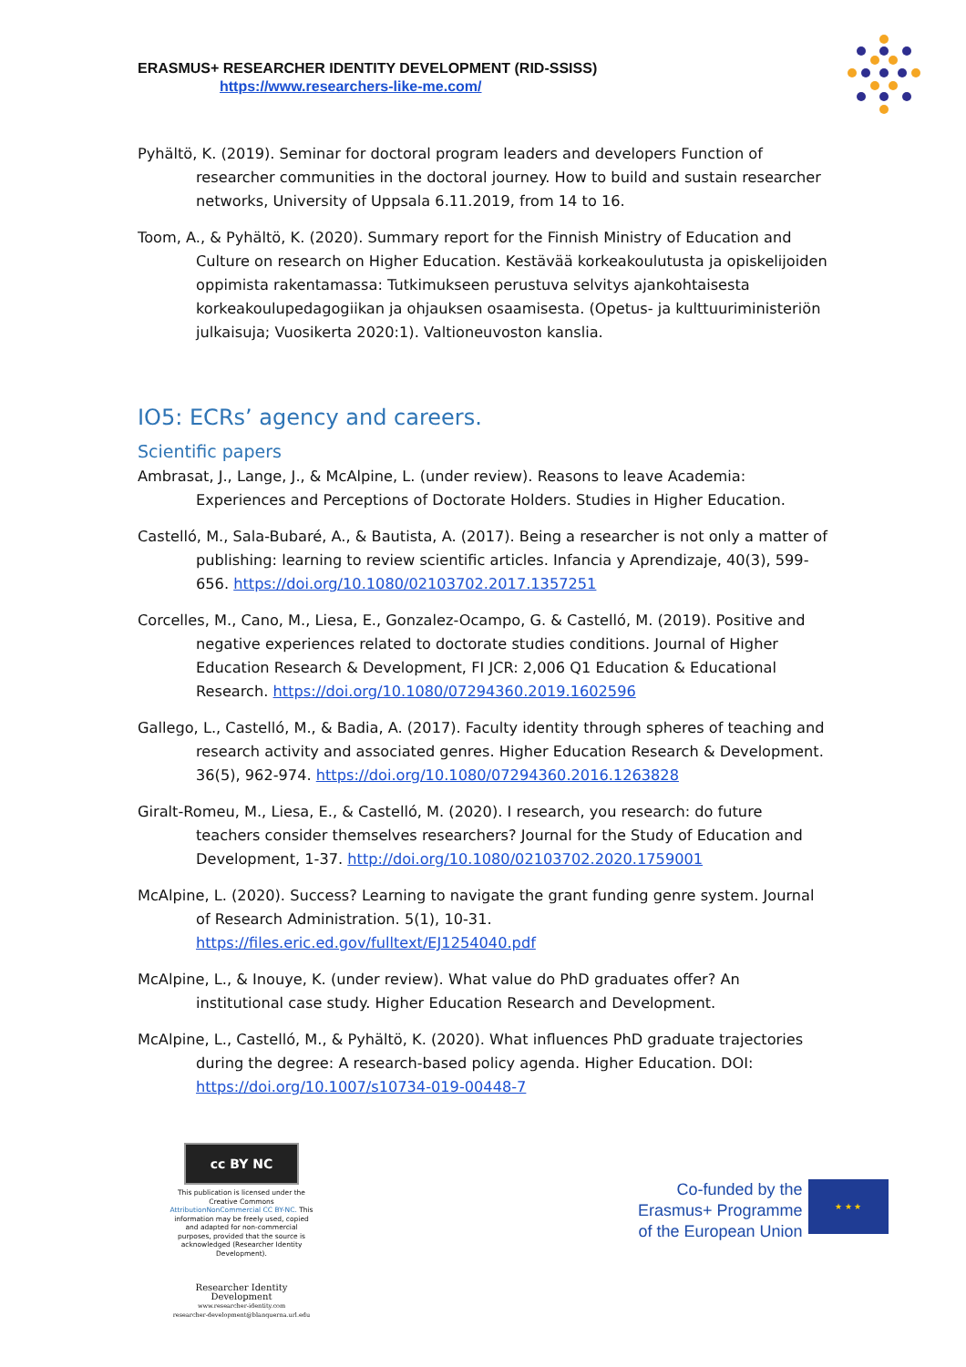ERASMUS+ RESEARCHER IDENTITY DEVELOPMENT (RID-SSISS)
https://www.researchers-like-me.com/
Pyhältö, K. (2019). Seminar for doctoral program leaders and developers Function of researcher communities in the doctoral journey. How to build and sustain researcher networks, University of Uppsala 6.11.2019, from 14 to 16.
Toom, A., & Pyhältö, K. (2020). Summary report for the Finnish Ministry of Education and Culture on research on Higher Education. Kestävää korkeakoulutusta ja opiskelijoiden oppimista rakentamassa: Tutkimukseen perustuva selvitys ajankohtaisesta korkeakoulupedagogiikan ja ohjauksen osaamisesta. (Opetus- ja kulttuuriministeriön julkaisuja; Vuosikerta 2020:1). Valtioneuvoston kanslia.
IO5: ECRs’ agency and careers.
Scientific papers
Ambrasat, J., Lange, J., & McAlpine, L. (under review). Reasons to leave Academia: Experiences and Perceptions of Doctorate Holders. Studies in Higher Education.
Castelló, M., Sala-Bubaré, A., & Bautista, A. (2017). Being a researcher is not only a matter of publishing: learning to review scientific articles. Infancia y Aprendizaje, 40(3), 599-656. https://doi.org/10.1080/02103702.2017.1357251
Corcelles, M., Cano, M., Liesa, E., Gonzalez-Ocampo, G. & Castelló, M. (2019). Positive and negative experiences related to doctorate studies conditions. Journal of Higher Education Research & Development, FI JCR: 2,006 Q1 Education & Educational Research. https://doi.org/10.1080/07294360.2019.1602596
Gallego, L., Castelló, M., & Badia, A. (2017). Faculty identity through spheres of teaching and research activity and associated genres. Higher Education Research & Development. 36(5), 962-974. https://doi.org/10.1080/07294360.2016.1263828
Giralt-Romeu, M., Liesa, E., & Castelló, M. (2020). I research, you research: do future teachers consider themselves researchers? Journal for the Study of Education and Development, 1-37. http://doi.org/10.1080/02103702.2020.1759001
McAlpine, L. (2020). Success? Learning to navigate the grant funding genre system. Journal of Research Administration. 5(1), 10-31. https://files.eric.ed.gov/fulltext/EJ1254040.pdf
McAlpine, L., & Inouye, K. (under review). What value do PhD graduates offer? An institutional case study. Higher Education Research and Development.
McAlpine, L., Castelló, M., & Pyhältö, K. (2020). What influences PhD graduate trajectories during the degree: A research-based policy agenda. Higher Education. DOI: https://doi.org/10.1007/s10734-019-00448-7
cc BY NC
This publication is licensed under the Creative Commons AttributionNonCommercial CC BY-NC. This information may be freely used, copied and adapted for non-commercial purposes, provided that the source is acknowledged (Researcher Identity Development).
Researcher Identity Development
www.researcher-identity.com
researcher-development@blanquerna.url.edu
Co-funded by the
Erasmus+ Programme
of the European Union
★ ★ ★